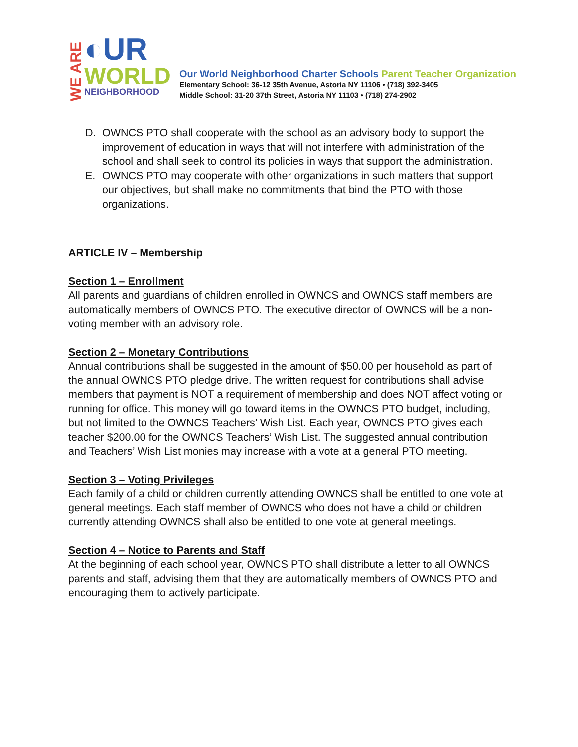WE ARE
◐UR
WORLD
NEIGHBORHOOD
Our World Neighborhood Charter Schools Parent Teacher Organization
Elementary School: 36-12 35th Avenue, Astoria NY 11106 • (718) 392-3405
Middle School: 31-20 37th Street, Astoria NY 11103 • (718) 274-2902
D. OWNCS PTO shall cooperate with the school as an advisory body to support the improvement of education in ways that will not interfere with administration of the school and shall seek to control its policies in ways that support the administration.
E. OWNCS PTO may cooperate with other organizations in such matters that support our objectives, but shall make no commitments that bind the PTO with those organizations.
ARTICLE IV – Membership
Section 1 – Enrollment
All parents and guardians of children enrolled in OWNCS and OWNCS staff members are automatically members of OWNCS PTO. The executive director of OWNCS will be a non-voting member with an advisory role.
Section 2 – Monetary Contributions
Annual contributions shall be suggested in the amount of $50.00 per household as part of the annual OWNCS PTO pledge drive. The written request for contributions shall advise members that payment is NOT a requirement of membership and does NOT affect voting or running for office. This money will go toward items in the OWNCS PTO budget, including, but not limited to the OWNCS Teachers’ Wish List. Each year, OWNCS PTO gives each teacher $200.00 for the OWNCS Teachers’ Wish List. The suggested annual contribution and Teachers’ Wish List monies may increase with a vote at a general PTO meeting.
Section 3 – Voting Privileges
Each family of a child or children currently attending OWNCS shall be entitled to one vote at general meetings. Each staff member of OWNCS who does not have a child or children currently attending OWNCS shall also be entitled to one vote at general meetings.
Section 4 – Notice to Parents and Staff
At the beginning of each school year, OWNCS PTO shall distribute a letter to all OWNCS parents and staff, advising them that they are automatically members of OWNCS PTO and encouraging them to actively participate.